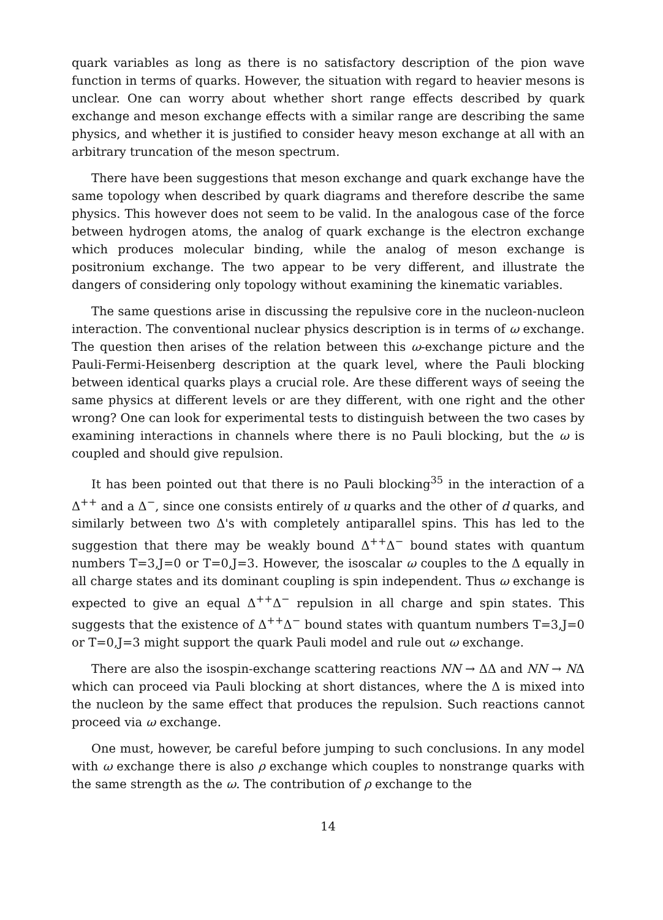quark variables as long as there is no satisfactory description of the pion wave function in terms of quarks. However, the situation with regard to heavier mesons is unclear. One can worry about whether short range effects described by quark exchange and meson exchange effects with a similar range are describing the same physics, and whether it is justified to consider heavy meson exchange at all with an arbitrary truncation of the meson spectrum.
There have been suggestions that meson exchange and quark exchange have the same topology when described by quark diagrams and therefore describe the same physics. This however does not seem to be valid. In the analogous case of the force between hydrogen atoms, the analog of quark exchange is the electron exchange which produces molecular binding, while the analog of meson exchange is positronium exchange. The two appear to be very different, and illustrate the dangers of considering only topology without examining the kinematic variables.
The same questions arise in discussing the repulsive core in the nucleon-nucleon interaction. The conventional nuclear physics description is in terms of ω exchange. The question then arises of the relation between this ω-exchange picture and the Pauli-Fermi-Heisenberg description at the quark level, where the Pauli blocking between identical quarks plays a crucial role. Are these different ways of seeing the same physics at different levels or are they different, with one right and the other wrong? One can look for experimental tests to distinguish between the two cases by examining interactions in channels where there is no Pauli blocking, but the ω is coupled and should give repulsion.
It has been pointed out that there is no Pauli blocking<sup>35</sup> in the interaction of a Δ<sup>++</sup> and a Δ<sup>−</sup>, since one consists entirely of u quarks and the other of d quarks, and similarly between two Δ's with completely antiparallel spins. This has led to the suggestion that there may be weakly bound Δ<sup>++</sup>Δ<sup>−</sup> bound states with quantum numbers T=3,J=0 or T=0,J=3. However, the isoscalar ω couples to the Δ equally in all charge states and its dominant coupling is spin independent. Thus ω exchange is expected to give an equal Δ<sup>++</sup>Δ<sup>−</sup> repulsion in all charge and spin states. This suggests that the existence of Δ<sup>++</sup>Δ<sup>−</sup> bound states with quantum numbers T=3,J=0 or T=0,J=3 might support the quark Pauli model and rule out ω exchange.
There are also the isospin-exchange scattering reactions NN → ΔΔ and NN → NΔ which can proceed via Pauli blocking at short distances, where the Δ is mixed into the nucleon by the same effect that produces the repulsion. Such reactions cannot proceed via ω exchange.
One must, however, be careful before jumping to such conclusions. In any model with ω exchange there is also ρ exchange which couples to nonstrange quarks with the same strength as the ω. The contribution of ρ exchange to the
14